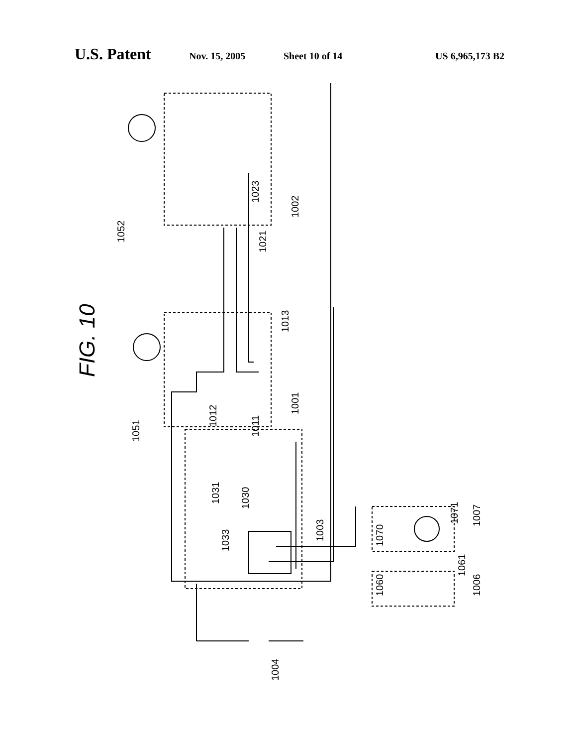U.S. Patent Nov. 15, 2005 Sheet 10 of 14 US 6,965,173 B2
FIG. 10
1052
1023
1002
1051
1001
1013
1012
1011
1021
1031
1030
1033
1003
1071
1007
1070
1060
1061
1006
1004